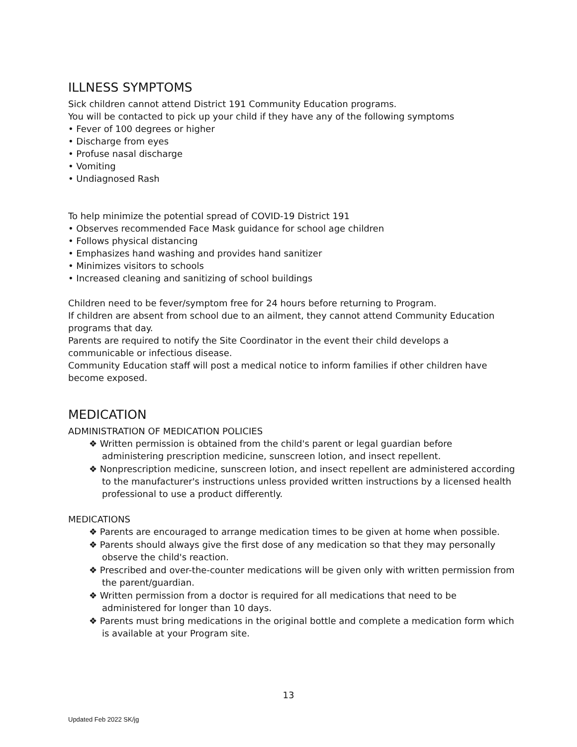ILLNESS SYMPTOMS
Sick children cannot attend District 191 Community Education programs.
You will be contacted to pick up your child if they have any of the following symptoms
• Fever of 100 degrees or higher
• Discharge from eyes
• Profuse nasal discharge
• Vomiting
• Undiagnosed Rash
To help minimize the potential spread of COVID-19 District 191
• Observes recommended Face Mask guidance for school age children
• Follows physical distancing
• Emphasizes hand washing and provides hand sanitizer
• Minimizes visitors to schools
• Increased cleaning and sanitizing of school buildings
Children need to be fever/symptom free for 24 hours before returning to Program.
If children are absent from school due to an ailment, they cannot attend Community Education programs that day.
Parents are required to notify the Site Coordinator in the event their child develops a communicable or infectious disease.
Community Education staff will post a medical notice to inform families if other children have become exposed.
MEDICATION
ADMINISTRATION OF MEDICATION POLICIES
❖ Written permission is obtained from the child's parent or legal guardian before administering prescription medicine, sunscreen lotion, and insect repellent.
❖ Nonprescription medicine, sunscreen lotion, and insect repellent are administered according to the manufacturer's instructions unless provided written instructions by a licensed health professional to use a product differently.
MEDICATIONS
❖ Parents are encouraged to arrange medication times to be given at home when possible.
❖ Parents should always give the first dose of any medication so that they may personally observe the child's reaction.
❖ Prescribed and over-the-counter medications will be given only with written permission from the parent/guardian.
❖ Written permission from a doctor is required for all medications that need to be administered for longer than 10 days.
❖ Parents must bring medications in the original bottle and complete a medication form which is available at your Program site.
13
Updated Feb 2022 SK/jg